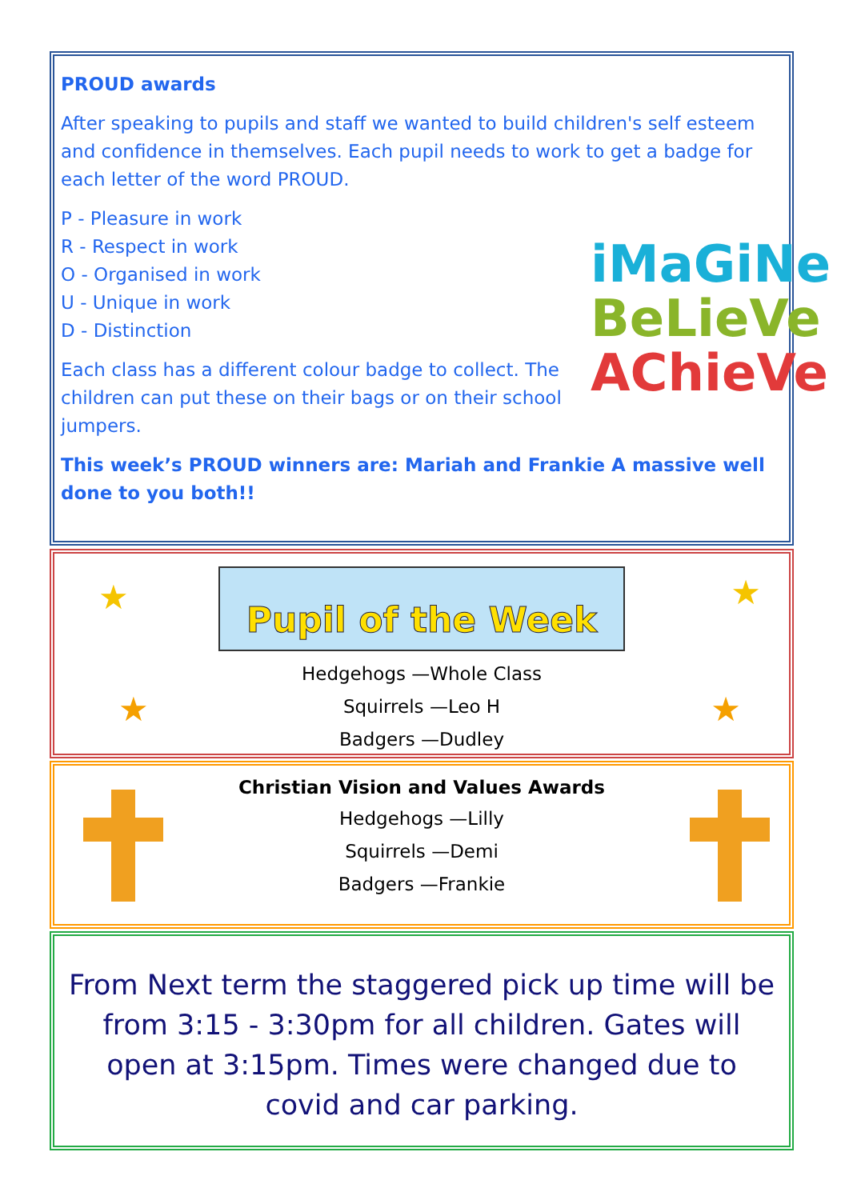PROUD awards
After speaking to pupils and staff we wanted to build children's self esteem and confidence in themselves. Each pupil needs to work to get a badge for each letter of the word PROUD.
iMaGiNe
BeLieVe
AChieVe
P - Pleasure in work
R - Respect in work
O - Organised in work
U - Unique in work
D - Distinction
Each class has a different colour badge to collect. The children can put these on their bags or on their school jumpers.
This week’s PROUD winners are: Mariah and Frankie A massive well done to you both!!
★ ★
★ ★
Pupil of the Week
Hedgehogs —Whole Class
Squirrels —Leo H
Badgers —Dudley
Christian Vision and Values Awards
Hedgehogs —Lilly
Squirrels —Demi
Badgers —Frankie
From Next term the staggered pick up time will be from 3:15 - 3:30pm for all children. Gates will open at 3:15pm. Times were changed due to covid and car parking.